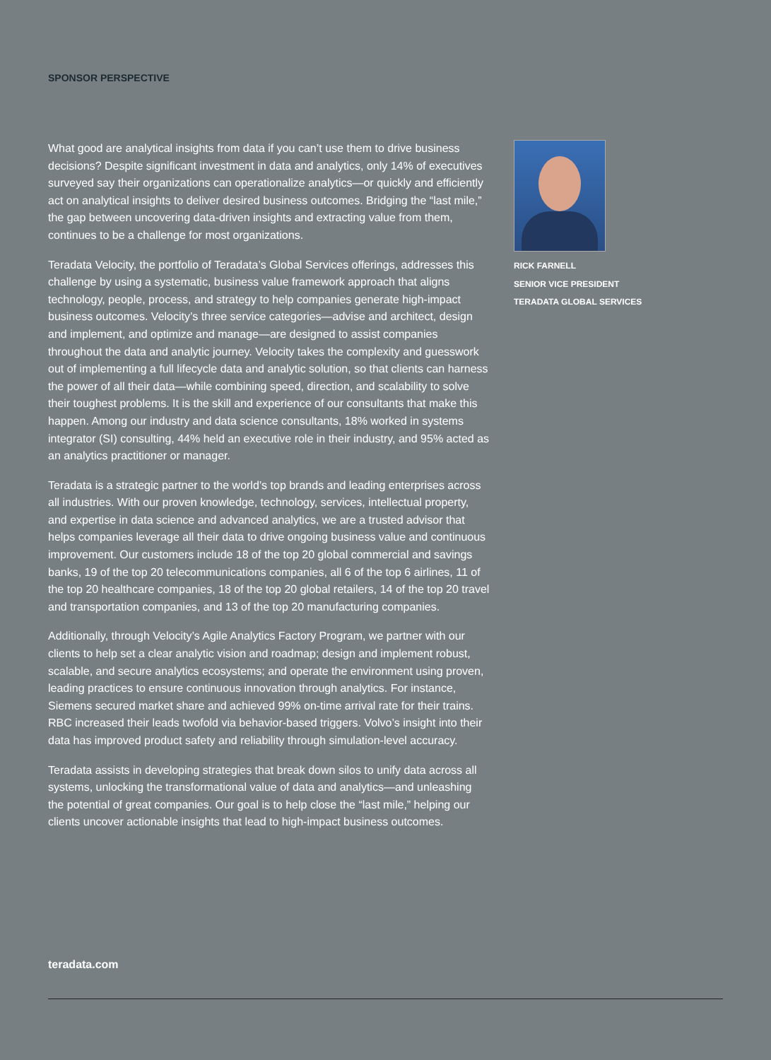SPONSOR PERSPECTIVE
What good are analytical insights from data if you can’t use them to drive business decisions? Despite significant investment in data and analytics, only 14% of executives surveyed say their organizations can operationalize analytics—or quickly and efficiently act on analytical insights to deliver desired business outcomes. Bridging the “last mile,” the gap between uncovering data-driven insights and extracting value from them, continues to be a challenge for most organizations.
Teradata Velocity, the portfolio of Teradata’s Global Services offerings, addresses this challenge by using a systematic, business value framework approach that aligns technology, people, process, and strategy to help companies generate high-impact business outcomes. Velocity’s three service categories—advise and architect, design and implement, and optimize and manage—are designed to assist companies throughout the data and analytic journey. Velocity takes the complexity and guesswork out of implementing a full lifecycle data and analytic solution, so that clients can harness the power of all their data—while combining speed, direction, and scalability to solve their toughest problems. It is the skill and experience of our consultants that make this happen. Among our industry and data science consultants, 18% worked in systems integrator (SI) consulting, 44% held an executive role in their industry, and 95% acted as an analytics practitioner or manager.
Teradata is a strategic partner to the world’s top brands and leading enterprises across all industries. With our proven knowledge, technology, services, intellectual property, and expertise in data science and advanced analytics, we are a trusted advisor that helps companies leverage all their data to drive ongoing business value and continuous improvement. Our customers include 18 of the top 20 global commercial and savings banks, 19 of the top 20 telecommunications companies, all 6 of the top 6 airlines, 11 of the top 20 healthcare companies, 18 of the top 20 global retailers, 14 of the top 20 travel and transportation companies, and 13 of the top 20 manufacturing companies.
Additionally, through Velocity’s Agile Analytics Factory Program, we partner with our clients to help set a clear analytic vision and roadmap; design and implement robust, scalable, and secure analytics ecosystems; and operate the environment using proven, leading practices to ensure continuous innovation through analytics. For instance, Siemens secured market share and achieved 99% on-time arrival rate for their trains. RBC increased their leads twofold via behavior-based triggers. Volvo’s insight into their data has improved product safety and reliability through simulation-level accuracy.
Teradata assists in developing strategies that break down silos to unify data across all systems, unlocking the transformational value of data and analytics—and unleashing the potential of great companies. Our goal is to help close the “last mile,” helping our clients uncover actionable insights that lead to high-impact business outcomes.
RICK FARNELL
SENIOR VICE PRESIDENT
TERADATA GLOBAL SERVICES
teradata.com